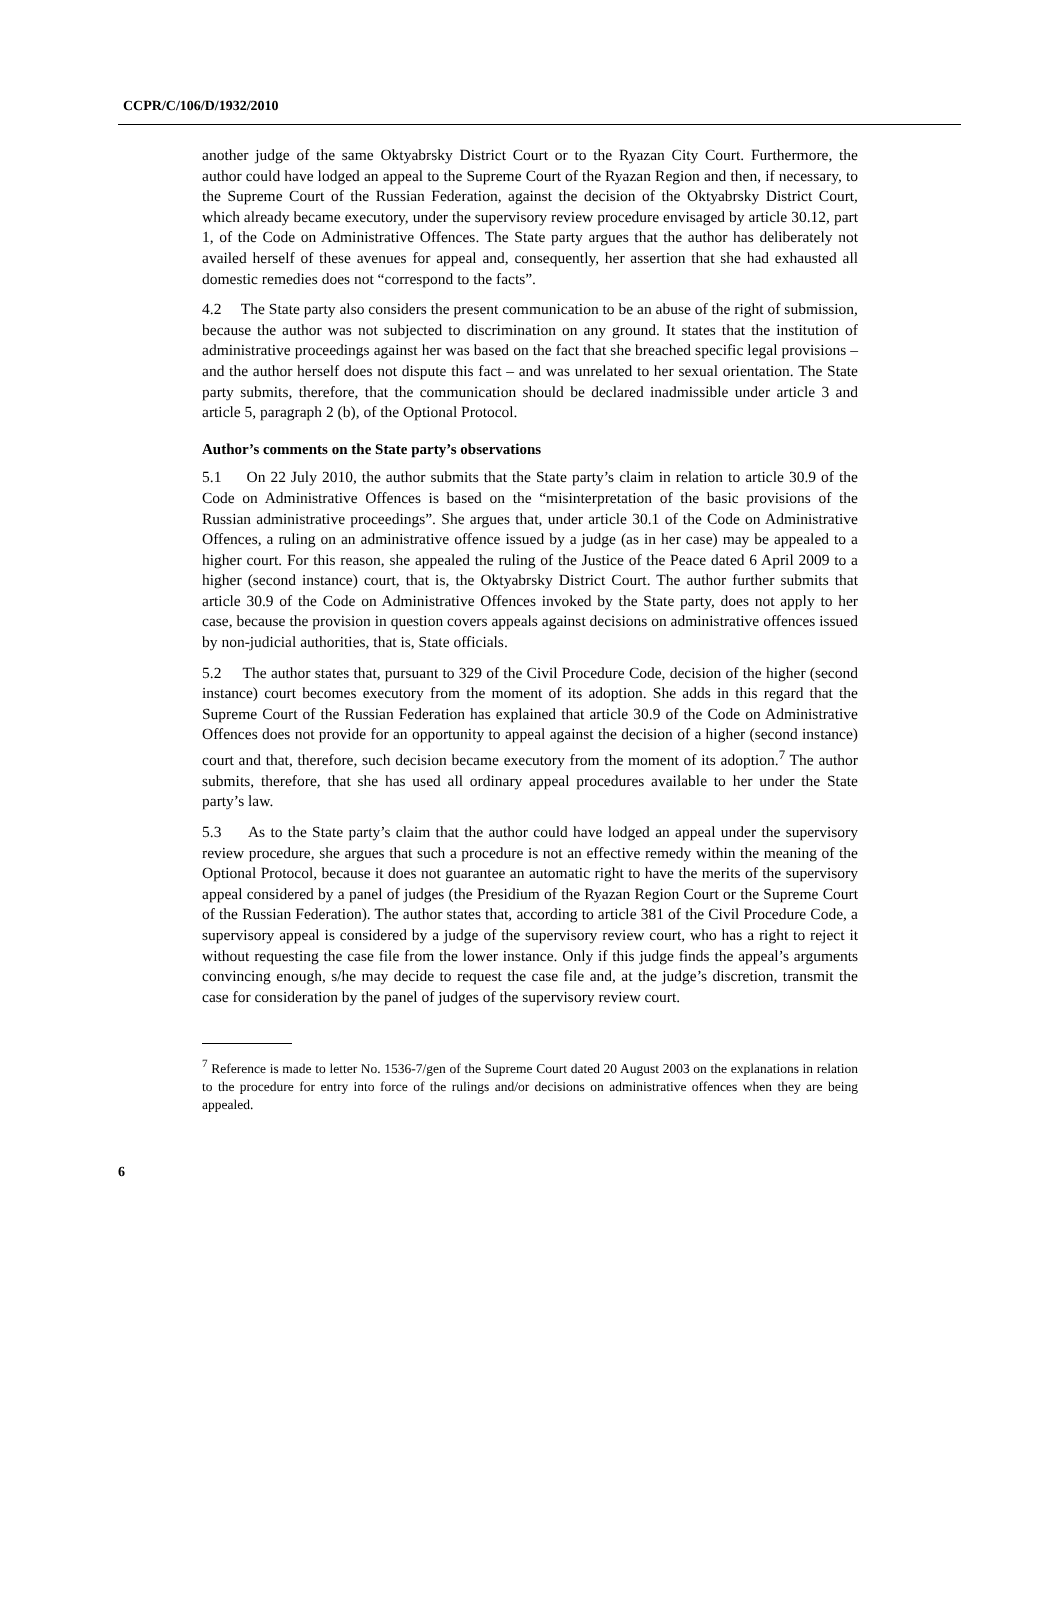CCPR/C/106/D/1932/2010
another judge of the same Oktyabrsky District Court or to the Ryazan City Court. Furthermore, the author could have lodged an appeal to the Supreme Court of the Ryazan Region and then, if necessary, to the Supreme Court of the Russian Federation, against the decision of the Oktyabrsky District Court, which already became executory, under the supervisory review procedure envisaged by article 30.12, part 1, of the Code on Administrative Offences. The State party argues that the author has deliberately not availed herself of these avenues for appeal and, consequently, her assertion that she had exhausted all domestic remedies does not “correspond to the facts”.
4.2 The State party also considers the present communication to be an abuse of the right of submission, because the author was not subjected to discrimination on any ground. It states that the institution of administrative proceedings against her was based on the fact that she breached specific legal provisions – and the author herself does not dispute this fact – and was unrelated to her sexual orientation. The State party submits, therefore, that the communication should be declared inadmissible under article 3 and article 5, paragraph 2 (b), of the Optional Protocol.
Author’s comments on the State party’s observations
5.1 On 22 July 2010, the author submits that the State party’s claim in relation to article 30.9 of the Code on Administrative Offences is based on the “misinterpretation of the basic provisions of the Russian administrative proceedings”. She argues that, under article 30.1 of the Code on Administrative Offences, a ruling on an administrative offence issued by a judge (as in her case) may be appealed to a higher court. For this reason, she appealed the ruling of the Justice of the Peace dated 6 April 2009 to a higher (second instance) court, that is, the Oktyabrsky District Court. The author further submits that article 30.9 of the Code on Administrative Offences invoked by the State party, does not apply to her case, because the provision in question covers appeals against decisions on administrative offences issued by non-judicial authorities, that is, State officials.
5.2 The author states that, pursuant to 329 of the Civil Procedure Code, decision of the higher (second instance) court becomes executory from the moment of its adoption. She adds in this regard that the Supreme Court of the Russian Federation has explained that article 30.9 of the Code on Administrative Offences does not provide for an opportunity to appeal against the decision of a higher (second instance) court and that, therefore, such decision became executory from the moment of its adoption.<sup>7</sup> The author submits, therefore, that she has used all ordinary appeal procedures available to her under the State party’s law.
5.3 As to the State party’s claim that the author could have lodged an appeal under the supervisory review procedure, she argues that such a procedure is not an effective remedy within the meaning of the Optional Protocol, because it does not guarantee an automatic right to have the merits of the supervisory appeal considered by a panel of judges (the Presidium of the Ryazan Region Court or the Supreme Court of the Russian Federation). The author states that, according to article 381 of the Civil Procedure Code, a supervisory appeal is considered by a judge of the supervisory review court, who has a right to reject it without requesting the case file from the lower instance. Only if this judge finds the appeal’s arguments convincing enough, s/he may decide to request the case file and, at the judge’s discretion, transmit the case for consideration by the panel of judges of the supervisory review court.
<sup>7</sup> Reference is made to letter No. 1536-7/gen of the Supreme Court dated 20 August 2003 on the explanations in relation to the procedure for entry into force of the rulings and/or decisions on administrative offences when they are being appealed.
6